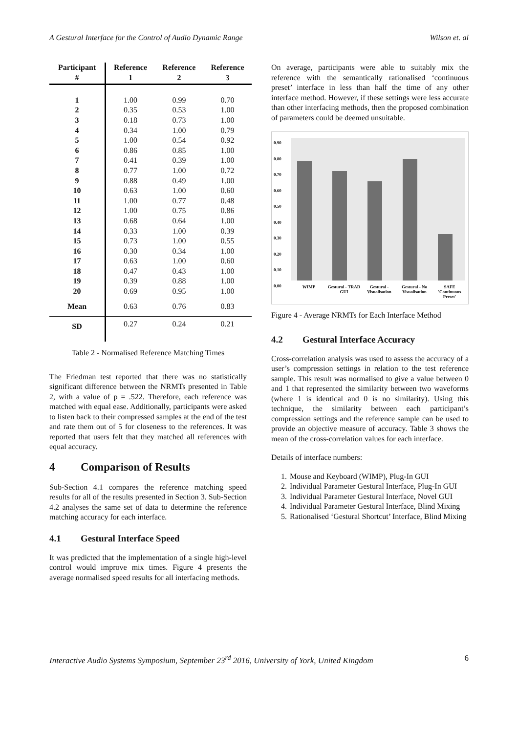A Gestural Interface for the Control of Audio Dynamic Range Wilson et. al
| Participant # | Reference 1 | Reference 2 | Reference 3 |
| --- | --- | --- | --- |
| 1 | 1.00 | 0.99 | 0.70 |
| 2 | 0.35 | 0.53 | 1.00 |
| 3 | 0.18 | 0.73 | 1.00 |
| 4 | 0.34 | 1.00 | 0.79 |
| 5 | 1.00 | 0.54 | 0.92 |
| 6 | 0.86 | 0.85 | 1.00 |
| 7 | 0.41 | 0.39 | 1.00 |
| 8 | 0.77 | 1.00 | 0.72 |
| 9 | 0.88 | 0.49 | 1.00 |
| 10 | 0.63 | 1.00 | 0.60 |
| 11 | 1.00 | 0.77 | 0.48 |
| 12 | 1.00 | 0.75 | 0.86 |
| 13 | 0.68 | 0.64 | 1.00 |
| 14 | 0.33 | 1.00 | 0.39 |
| 15 | 0.73 | 1.00 | 0.55 |
| 16 | 0.30 | 0.34 | 1.00 |
| 17 | 0.63 | 1.00 | 0.60 |
| 18 | 0.47 | 0.43 | 1.00 |
| 19 | 0.39 | 0.88 | 1.00 |
| 20 | 0.69 | 0.95 | 1.00 |
| Mean | 0.63 | 0.76 | 0.83 |
| SD | 0.27 | 0.24 | 0.21 |
Table 2 - Normalised Reference Matching Times
The Friedman test reported that there was no statistically significant difference between the NRMTs presented in Table 2, with a value of p = .522. Therefore, each reference was matched with equal ease. Additionally, participants were asked to listen back to their compressed samples at the end of the test and rate them out of 5 for closeness to the references. It was reported that users felt that they matched all references with equal accuracy.
4 Comparison of Results
Sub-Section 4.1 compares the reference matching speed results for all of the results presented in Section 3. Sub-Section 4.2 analyses the same set of data to determine the reference matching accuracy for each interface.
4.1 Gestural Interface Speed
It was predicted that the implementation of a single high-level control would improve mix times. Figure 4 presents the average normalised speed results for all interfacing methods.
On average, participants were able to suitably mix the reference with the semantically rationalised ‘continuous preset’ interface in less than half the time of any other interface method. However, if these settings were less accurate than other interfacing methods, then the proposed combination of parameters could be deemed unsuitable.
0.90
0.80
0.70
0.60
0.50
0.40
0.30
0.20
0.10
0.00
WIMP Gestural - TRAD GUI Gestural - Visualisation Gestural - No Visualisation SAFE 'Continuous Preset'
Figure 4 - Average NRMTs for Each Interface Method
4.2 Gestural Interface Accuracy
Cross-correlation analysis was used to assess the accuracy of a user’s compression settings in relation to the test reference sample. This result was normalised to give a value between 0 and 1 that represented the similarity between two waveforms (where 1 is identical and 0 is no similarity). Using this technique, the similarity between each participant’s compression settings and the reference sample can be used to provide an objective measure of accuracy. Table 3 shows the mean of the cross-correlation values for each interface.
Details of interface numbers:
1. Mouse and Keyboard (WIMP), Plug-In GUI
2. Individual Parameter Gestural Interface, Plug-In GUI
3. Individual Parameter Gestural Interface, Novel GUI
4. Individual Parameter Gestural Interface, Blind Mixing
5. Rationalised ‘Gestural Shortcut’ Interface, Blind Mixing
Interactive Audio Systems Symposium, September 23<sup>rd</sup> 2016, University of York, United Kingdom 6